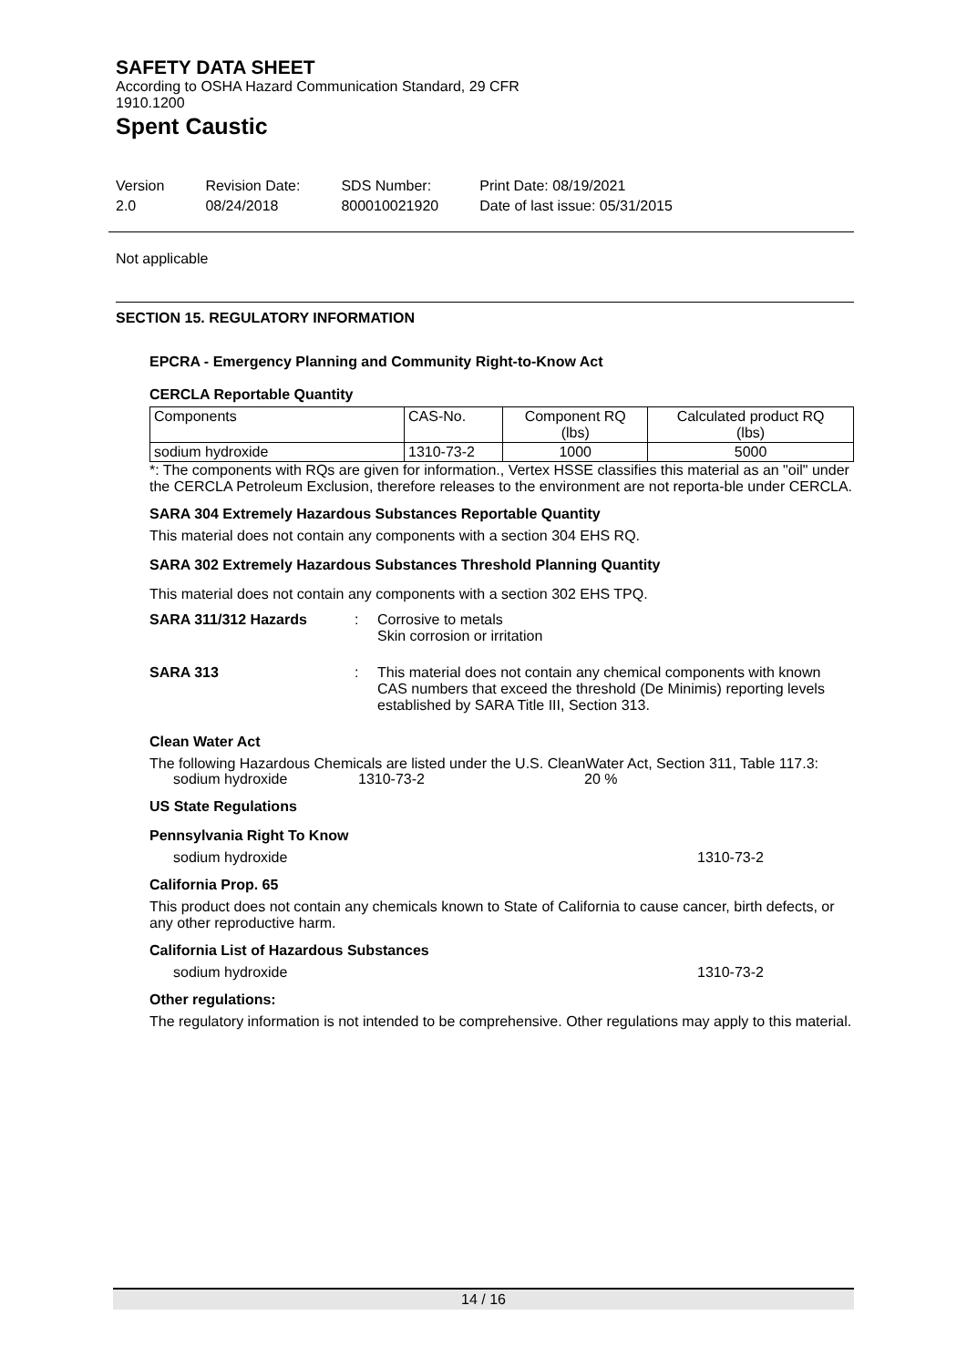SAFETY DATA SHEET
According to OSHA Hazard Communication Standard, 29 CFR
1910.1200
Spent Caustic
Version
2.0
Revision Date:
08/24/2018
SDS Number:
800010021920
Print Date: 08/19/2021
Date of last issue: 05/31/2015
Not applicable
SECTION 15. REGULATORY INFORMATION
EPCRA - Emergency Planning and Community Right-to-Know Act
CERCLA Reportable Quantity
| Components | CAS-No. | Component RQ (lbs) | Calculated product RQ (lbs) |
| --- | --- | --- | --- |
| sodium hydroxide | 1310-73-2 | 1000 | 5000 |
*: The components with RQs are given for information., Vertex HSSE classifies this material as an "oil" under the CERCLA Petroleum Exclusion, therefore releases to the environment are not reporta-ble under CERCLA.
SARA 304 Extremely Hazardous Substances Reportable Quantity
This material does not contain any components with a section 304 EHS RQ.
SARA 302 Extremely Hazardous Substances Threshold Planning Quantity
This material does not contain any components with a section 302 EHS TPQ.
SARA 311/312 Hazards : Corrosive to metals
Skin corrosion or irritation
SARA 313 : This material does not contain any chemical components with known CAS numbers that exceed the threshold (De Minimis) reporting levels established by SARA Title III, Section 313.
Clean Water Act
The following Hazardous Chemicals are listed under the U.S. CleanWater Act, Section 311, Table 117.3:
sodium hydroxide 1310-73-2 20 %
US State Regulations
Pennsylvania Right To Know
sodium hydroxide 1310-73-2
California Prop. 65
This product does not contain any chemicals known to State of California to cause cancer, birth defects, or any other reproductive harm.
California List of Hazardous Substances
sodium hydroxide 1310-73-2
Other regulations:
The regulatory information is not intended to be comprehensive. Other regulations may apply to this material.
14 / 16